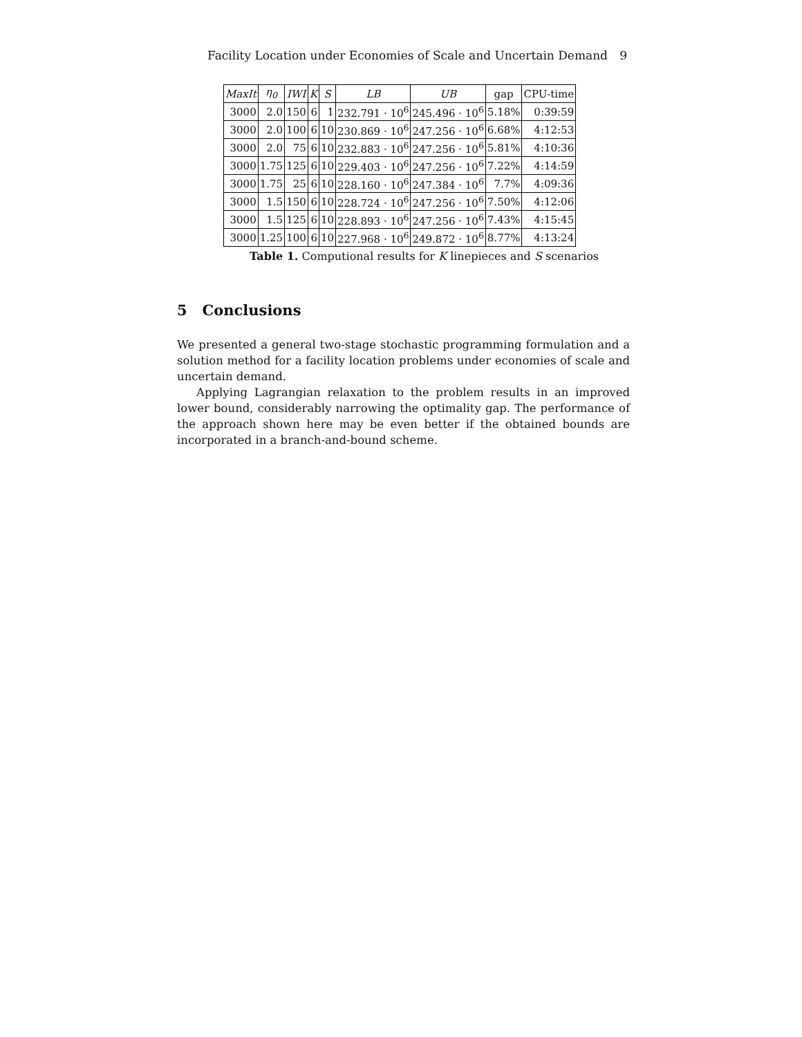Facility Location under Economies of Scale and Uncertain Demand 9
| MaxIt | η<sub>0</sub> | IWI | K | S | LB | UB | gap | CPU-time |
| --- | --- | --- | --- | --- | --- | --- | --- | --- |
| 3000 | 2.0 | 150 | 6 | 1 | 232.791 · 10<sup>6</sup> | 245.496 · 10<sup>6</sup> | 5.18% | 0:39:59 |
| 3000 | 2.0 | 100 | 6 | 10 | 230.869 · 10<sup>6</sup> | 247.256 · 10<sup>6</sup> | 6.68% | 4:12:53 |
| 3000 | 2.0 | 75 | 6 | 10 | 232.883 · 10<sup>6</sup> | 247.256 · 10<sup>6</sup> | 5.81% | 4:10:36 |
| 3000 | 1.75 | 125 | 6 | 10 | 229.403 · 10<sup>6</sup> | 247.256 · 10<sup>6</sup> | 7.22% | 4:14:59 |
| 3000 | 1.75 | 25 | 6 | 10 | 228.160 · 10<sup>6</sup> | 247.384 · 10<sup>6</sup> | 7.7% | 4:09:36 |
| 3000 | 1.5 | 150 | 6 | 10 | 228.724 · 10<sup>6</sup> | 247.256 · 10<sup>6</sup> | 7.50% | 4:12:06 |
| 3000 | 1.5 | 125 | 6 | 10 | 228.893 · 10<sup>6</sup> | 247.256 · 10<sup>6</sup> | 7.43% | 4:15:45 |
| 3000 | 1.25 | 100 | 6 | 10 | 227.968 · 10<sup>6</sup> | 249.872 · 10<sup>6</sup> | 8.77% | 4:13:24 |
Table 1. Computional results for K linepieces and S scenarios
5 Conclusions
We presented a general two-stage stochastic programming formulation and a solution method for a facility location problems under economies of scale and uncertain demand.
Applying Lagrangian relaxation to the problem results in an improved lower bound, considerably narrowing the optimality gap. The performance of the approach shown here may be even better if the obtained bounds are incorporated in a branch-and-bound scheme.